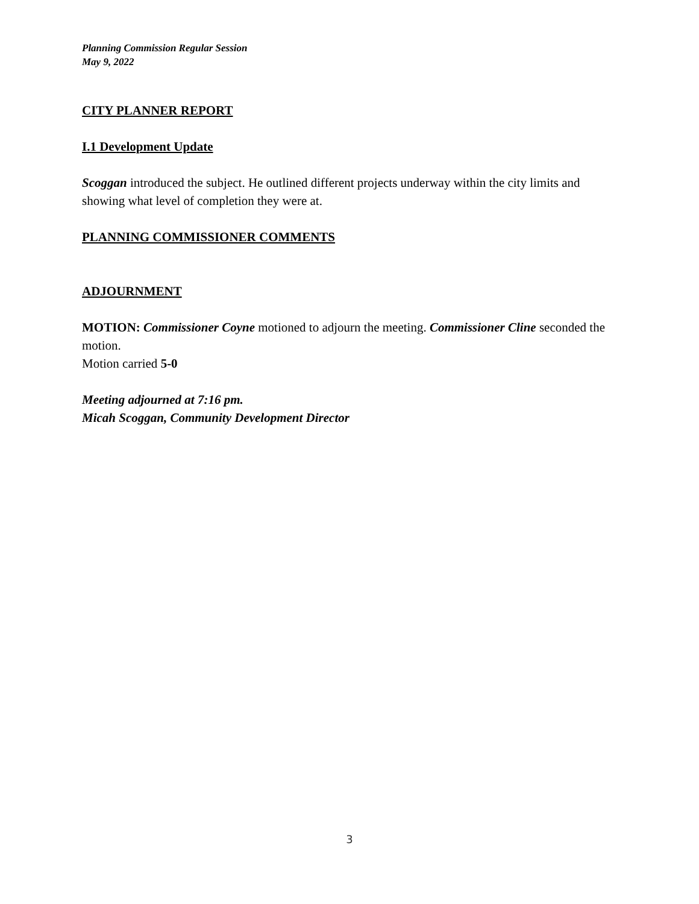Planning Commission Regular Session
May 9, 2022
CITY PLANNER REPORT
I.1 Development Update
Scoggan introduced the subject. He outlined different projects underway within the city limits and showing what level of completion they were at.
PLANNING COMMISSIONER COMMENTS
ADJOURNMENT
MOTION: Commissioner Coyne motioned to adjourn the meeting. Commissioner Cline seconded the motion.
Motion carried 5-0
Meeting adjourned at 7:16 pm.
Micah Scoggan, Community Development Director
3